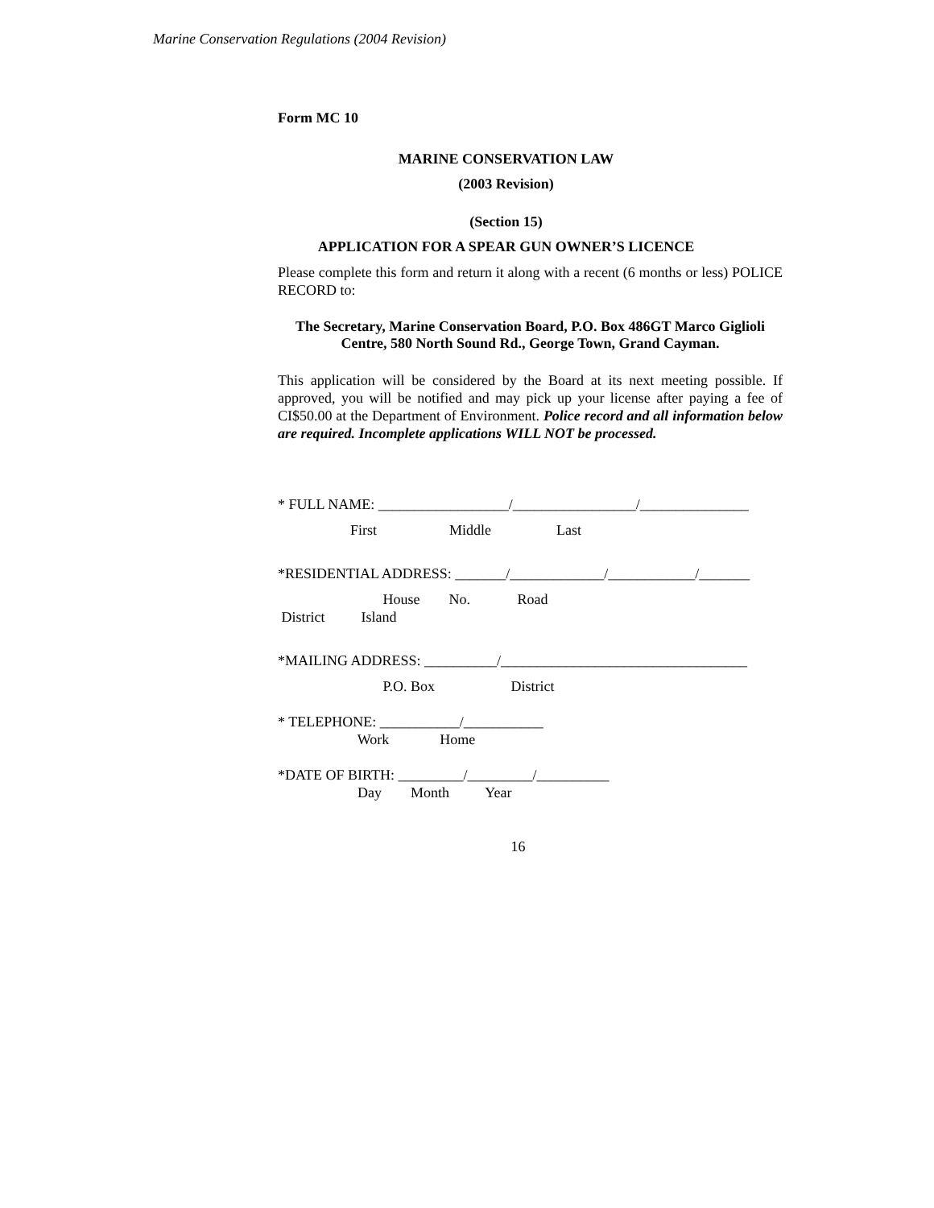Marine Conservation Regulations (2004 Revision)
Form MC 10
MARINE CONSERVATION LAW
(2003 Revision)
(Section 15)
APPLICATION FOR A SPEAR GUN OWNER’S LICENCE
Please complete this form and return it along with a recent (6 months or less) POLICE RECORD to:
The Secretary, Marine Conservation Board, P.O. Box 486GT Marco Giglioli Centre, 580 North Sound Rd., George Town, Grand Cayman.
This application will be considered by the Board at its next meeting possible. If approved, you will be notified and may pick up your license after paying a fee of CI$50.00 at the Department of Environment. Police record and all information below are required. Incomplete applications WILL NOT be processed.
* FULL NAME: __________________/_________________/_______________
First Middle Last
*RESIDENTIAL ADDRESS: _______/_____________/____________/_______
House No. Road
District Island
*MAILING ADDRESS: __________/__________________________________
P.O. Box District
* TELEPHONE: ___________/___________
Work Home
*DATE OF BIRTH: _________/_________/__________
Day Month Year
16